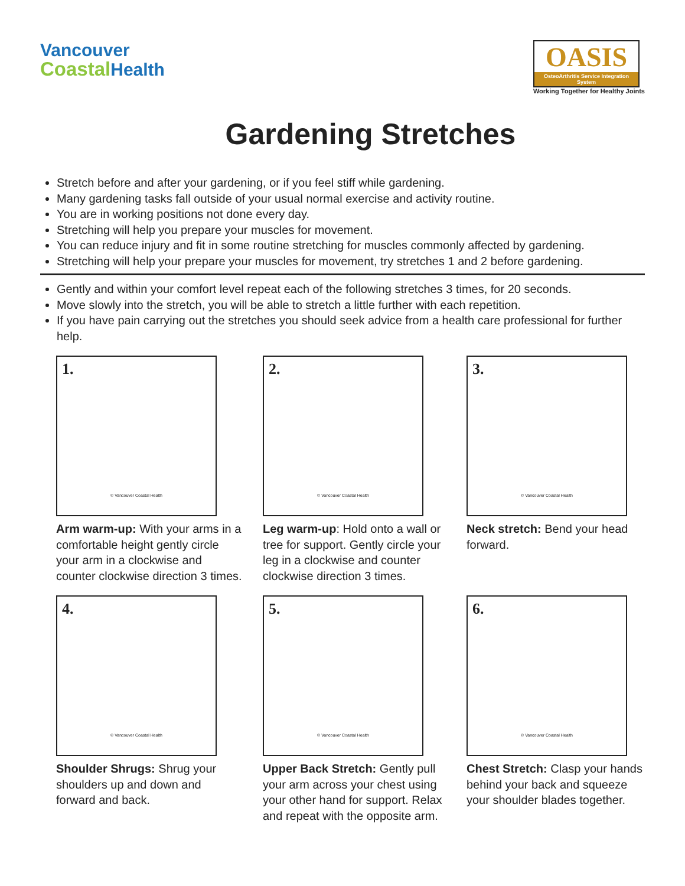Vancouver
Coastal Health
OASIS
OsteoArthritis Service Integration System
Working Together for Healthy Joints
Gardening Stretches
Stretch before and after your gardening, or if you feel stiff while gardening.
Many gardening tasks fall outside of your usual normal exercise and activity routine.
You are in working positions not done every day.
Stretching will help you prepare your muscles for movement.
You can reduce injury and fit in some routine stretching for muscles commonly affected by gardening.
Stretching will help your prepare your muscles for movement, try stretches 1 and 2 before gardening.
Gently and within your comfort level repeat each of the following stretches 3 times, for 20 seconds.
Move slowly into the stretch, you will be able to stretch a little further with each repetition.
If you have pain carrying out the stretches you should seek advice from a health care professional for further help.
1.
© Vancouver Coastal Health
Arm warm-up: With your arms in a comfortable height gently circle your arm in a clockwise and counter clockwise direction 3 times.
2.
© Vancouver Coastal Health
Leg warm-up: Hold onto a wall or tree for support. Gently circle your leg in a clockwise and counter clockwise direction 3 times.
3.
© Vancouver Coastal Health
Neck stretch: Bend your head forward.
4.
© Vancouver Coastal Health
Shoulder Shrugs: Shrug your shoulders up and down and forward and back.
5.
© Vancouver Coastal Health
Upper Back Stretch: Gently pull your arm across your chest using your other hand for support. Relax and repeat with the opposite arm.
6.
© Vancouver Coastal Health
Chest Stretch: Clasp your hands behind your back and squeeze your shoulder blades together.